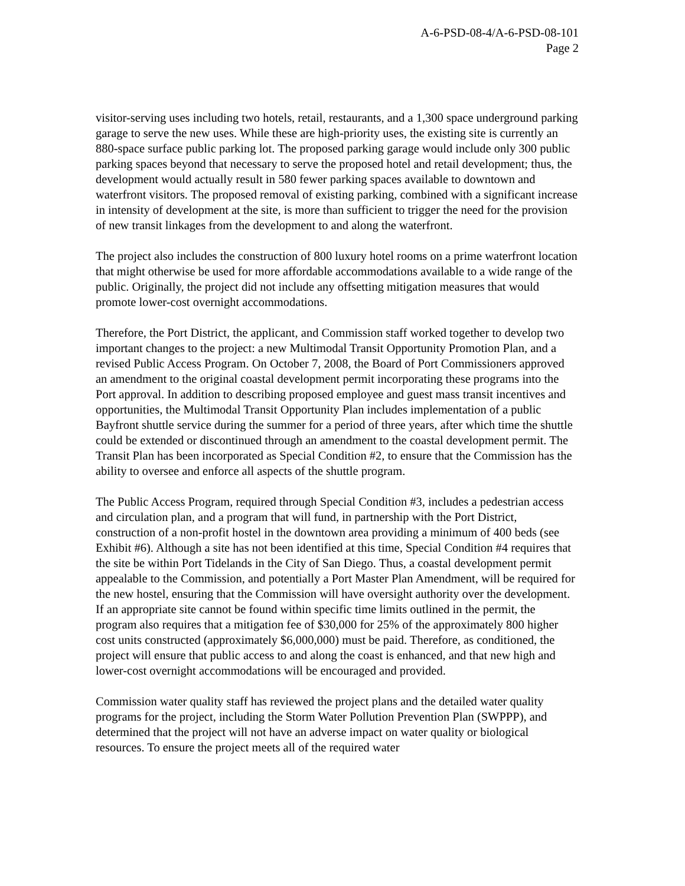A-6-PSD-08-4/A-6-PSD-08-101
Page 2
visitor-serving uses including two hotels, retail, restaurants, and a 1,300 space underground parking garage to serve the new uses. While these are high-priority uses, the existing site is currently an 880-space surface public parking lot. The proposed parking garage would include only 300 public parking spaces beyond that necessary to serve the proposed hotel and retail development; thus, the development would actually result in 580 fewer parking spaces available to downtown and waterfront visitors. The proposed removal of existing parking, combined with a significant increase in intensity of development at the site, is more than sufficient to trigger the need for the provision of new transit linkages from the development to and along the waterfront.
The project also includes the construction of 800 luxury hotel rooms on a prime waterfront location that might otherwise be used for more affordable accommodations available to a wide range of the public. Originally, the project did not include any offsetting mitigation measures that would promote lower-cost overnight accommodations.
Therefore, the Port District, the applicant, and Commission staff worked together to develop two important changes to the project: a new Multimodal Transit Opportunity Promotion Plan, and a revised Public Access Program. On October 7, 2008, the Board of Port Commissioners approved an amendment to the original coastal development permit incorporating these programs into the Port approval. In addition to describing proposed employee and guest mass transit incentives and opportunities, the Multimodal Transit Opportunity Plan includes implementation of a public Bayfront shuttle service during the summer for a period of three years, after which time the shuttle could be extended or discontinued through an amendment to the coastal development permit. The Transit Plan has been incorporated as Special Condition #2, to ensure that the Commission has the ability to oversee and enforce all aspects of the shuttle program.
The Public Access Program, required through Special Condition #3, includes a pedestrian access and circulation plan, and a program that will fund, in partnership with the Port District, construction of a non-profit hostel in the downtown area providing a minimum of 400 beds (see Exhibit #6). Although a site has not been identified at this time, Special Condition #4 requires that the site be within Port Tidelands in the City of San Diego. Thus, a coastal development permit appealable to the Commission, and potentially a Port Master Plan Amendment, will be required for the new hostel, ensuring that the Commission will have oversight authority over the development. If an appropriate site cannot be found within specific time limits outlined in the permit, the program also requires that a mitigation fee of $30,000 for 25% of the approximately 800 higher cost units constructed (approximately $6,000,000) must be paid. Therefore, as conditioned, the project will ensure that public access to and along the coast is enhanced, and that new high and lower-cost overnight accommodations will be encouraged and provided.
Commission water quality staff has reviewed the project plans and the detailed water quality programs for the project, including the Storm Water Pollution Prevention Plan (SWPPP), and determined that the project will not have an adverse impact on water quality or biological resources. To ensure the project meets all of the required water